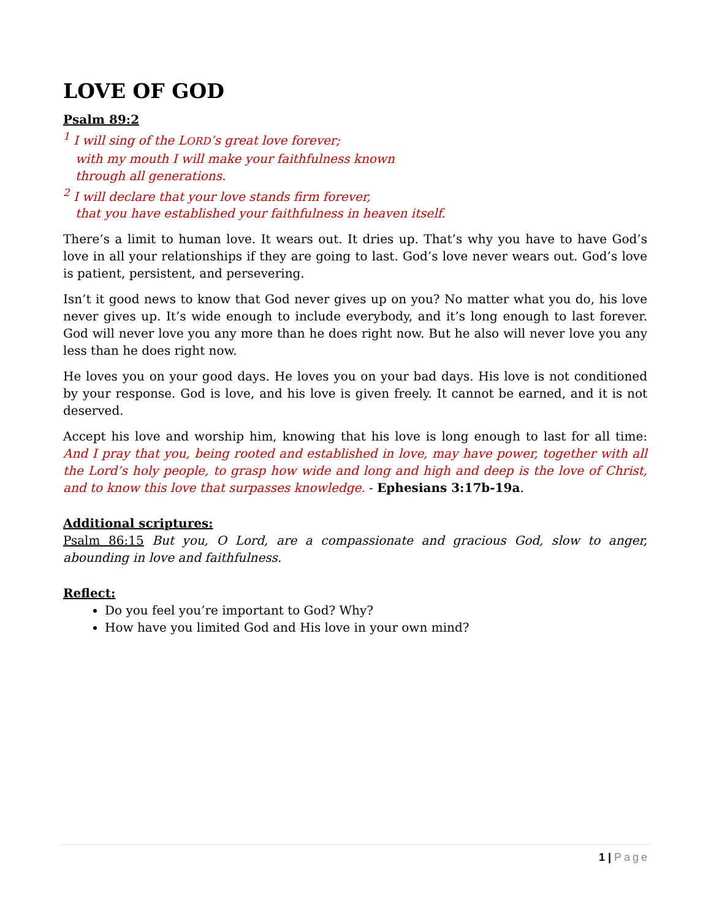LOVE OF GOD
Psalm 89:2
<sup>1</sup> I will sing of the LORD’s great love forever;
with my mouth I will make your faithfulness known
through all generations.
<sup>2</sup> I will declare that your love stands firm forever,
that you have established your faithfulness in heaven itself.
There’s a limit to human love. It wears out. It dries up. That’s why you have to have God’s love in all your relationships if they are going to last. God’s love never wears out. God’s love is patient, persistent, and persevering.
Isn’t it good news to know that God never gives up on you? No matter what you do, his love never gives up. It’s wide enough to include everybody, and it’s long enough to last forever. God will never love you any more than he does right now. But he also will never love you any less than he does right now.
He loves you on your good days. He loves you on your bad days. His love is not conditioned by your response. God is love, and his love is given freely. It cannot be earned, and it is not deserved.
Accept his love and worship him, knowing that his love is long enough to last for all time: And I pray that you, being rooted and established in love, may have power, together with all the Lord’s holy people, to grasp how wide and long and high and deep is the love of Christ, and to know this love that surpasses knowledge. - Ephesians 3:17b-19a.
Additional scriptures:
Psalm 86:15 But you, O Lord, are a compassionate and gracious God, slow to anger, abounding in love and faithfulness.
Reflect:
Do you feel you’re important to God? Why?
How have you limited God and His love in your own mind?
1 | Page